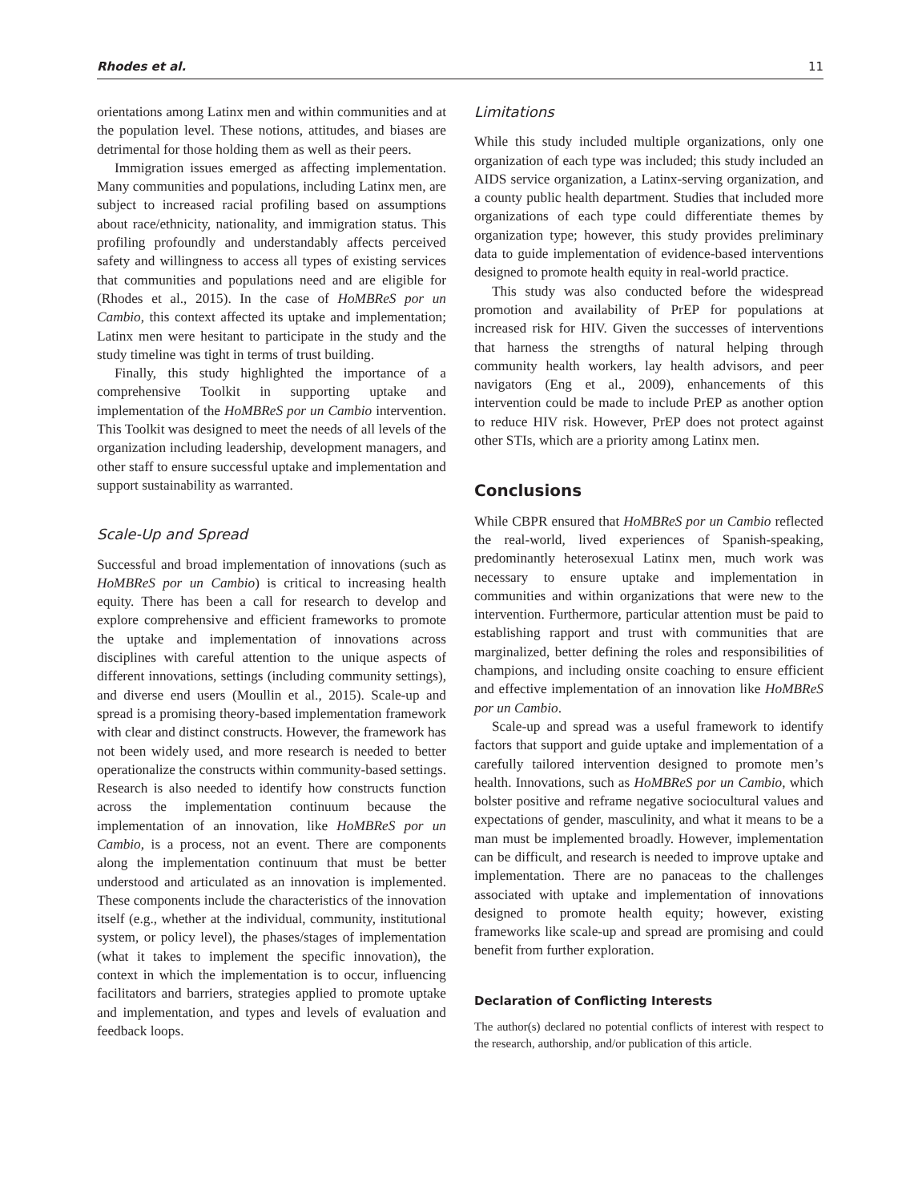Rhodes et al. 11
orientations among Latinx men and within communities and at the population level. These notions, attitudes, and biases are detrimental for those holding them as well as their peers.
Immigration issues emerged as affecting implementation. Many communities and populations, including Latinx men, are subject to increased racial profiling based on assumptions about race/ethnicity, nationality, and immigration status. This profiling profoundly and understandably affects perceived safety and willingness to access all types of existing services that communities and populations need and are eligible for (Rhodes et al., 2015). In the case of HoMBReS por un Cambio, this context affected its uptake and implementation; Latinx men were hesitant to participate in the study and the study timeline was tight in terms of trust building.
Finally, this study highlighted the importance of a comprehensive Toolkit in supporting uptake and implementation of the HoMBReS por un Cambio intervention. This Toolkit was designed to meet the needs of all levels of the organization including leadership, development managers, and other staff to ensure successful uptake and implementation and support sustainability as warranted.
Scale-Up and Spread
Successful and broad implementation of innovations (such as HoMBReS por un Cambio) is critical to increasing health equity. There has been a call for research to develop and explore comprehensive and efficient frameworks to promote the uptake and implementation of innovations across disciplines with careful attention to the unique aspects of different innovations, settings (including community settings), and diverse end users (Moullin et al., 2015). Scale-up and spread is a promising theory-based implementation framework with clear and distinct constructs. However, the framework has not been widely used, and more research is needed to better operationalize the constructs within community-based settings. Research is also needed to identify how constructs function across the implementation continuum because the implementation of an innovation, like HoMBReS por un Cambio, is a process, not an event. There are components along the implementation continuum that must be better understood and articulated as an innovation is implemented. These components include the characteristics of the innovation itself (e.g., whether at the individual, community, institutional system, or policy level), the phases/stages of implementation (what it takes to implement the specific innovation), the context in which the implementation is to occur, influencing facilitators and barriers, strategies applied to promote uptake and implementation, and types and levels of evaluation and feedback loops.
Limitations
While this study included multiple organizations, only one organization of each type was included; this study included an AIDS service organization, a Latinx-serving organization, and a county public health department. Studies that included more organizations of each type could differentiate themes by organization type; however, this study provides preliminary data to guide implementation of evidence-based interventions designed to promote health equity in real-world practice.
This study was also conducted before the widespread promotion and availability of PrEP for populations at increased risk for HIV. Given the successes of interventions that harness the strengths of natural helping through community health workers, lay health advisors, and peer navigators (Eng et al., 2009), enhancements of this intervention could be made to include PrEP as another option to reduce HIV risk. However, PrEP does not protect against other STIs, which are a priority among Latinx men.
Conclusions
While CBPR ensured that HoMBReS por un Cambio reflected the real-world, lived experiences of Spanish-speaking, predominantly heterosexual Latinx men, much work was necessary to ensure uptake and implementation in communities and within organizations that were new to the intervention. Furthermore, particular attention must be paid to establishing rapport and trust with communities that are marginalized, better defining the roles and responsibilities of champions, and including onsite coaching to ensure efficient and effective implementation of an innovation like HoMBReS por un Cambio.
Scale-up and spread was a useful framework to identify factors that support and guide uptake and implementation of a carefully tailored intervention designed to promote men’s health. Innovations, such as HoMBReS por un Cambio, which bolster positive and reframe negative sociocultural values and expectations of gender, masculinity, and what it means to be a man must be implemented broadly. However, implementation can be difficult, and research is needed to improve uptake and implementation. There are no panaceas to the challenges associated with uptake and implementation of innovations designed to promote health equity; however, existing frameworks like scale-up and spread are promising and could benefit from further exploration.
Declaration of Conflicting Interests
The author(s) declared no potential conflicts of interest with respect to the research, authorship, and/or publication of this article.